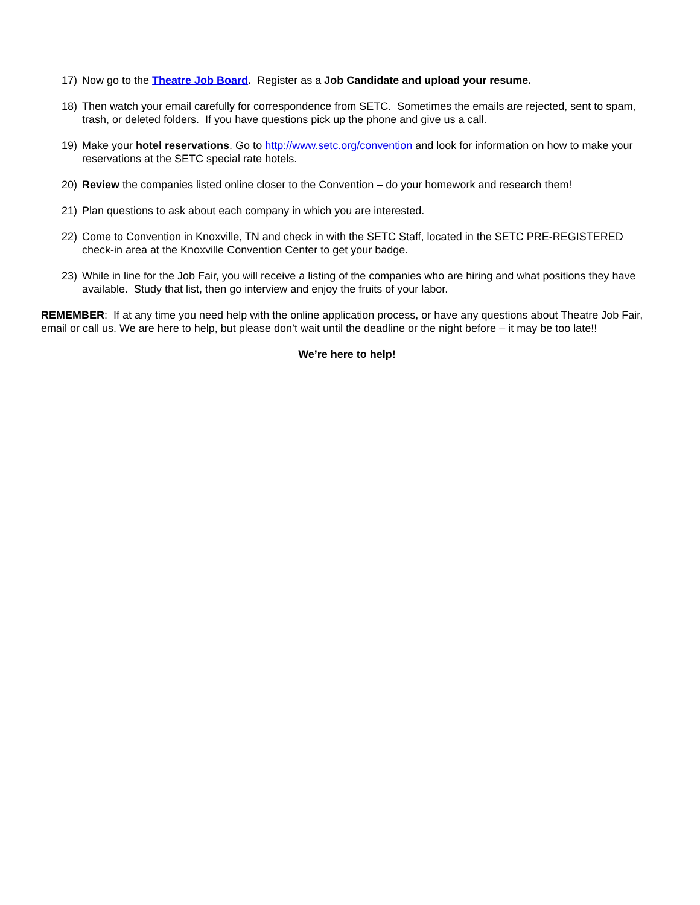17) Now go to the Theatre Job Board. Register as a Job Candidate and upload your resume.
18) Then watch your email carefully for correspondence from SETC. Sometimes the emails are rejected, sent to spam, trash, or deleted folders. If you have questions pick up the phone and give us a call.
19) Make your hotel reservations. Go to http://www.setc.org/convention and look for information on how to make your reservations at the SETC special rate hotels.
20) Review the companies listed online closer to the Convention – do your homework and research them!
21) Plan questions to ask about each company in which you are interested.
22) Come to Convention in Knoxville, TN and check in with the SETC Staff, located in the SETC PRE-REGISTERED check-in area at the Knoxville Convention Center to get your badge.
23) While in line for the Job Fair, you will receive a listing of the companies who are hiring and what positions they have available. Study that list, then go interview and enjoy the fruits of your labor.
REMEMBER: If at any time you need help with the online application process, or have any questions about Theatre Job Fair, email or call us. We are here to help, but please don’t wait until the deadline or the night before – it may be too late!!
We’re here to help!